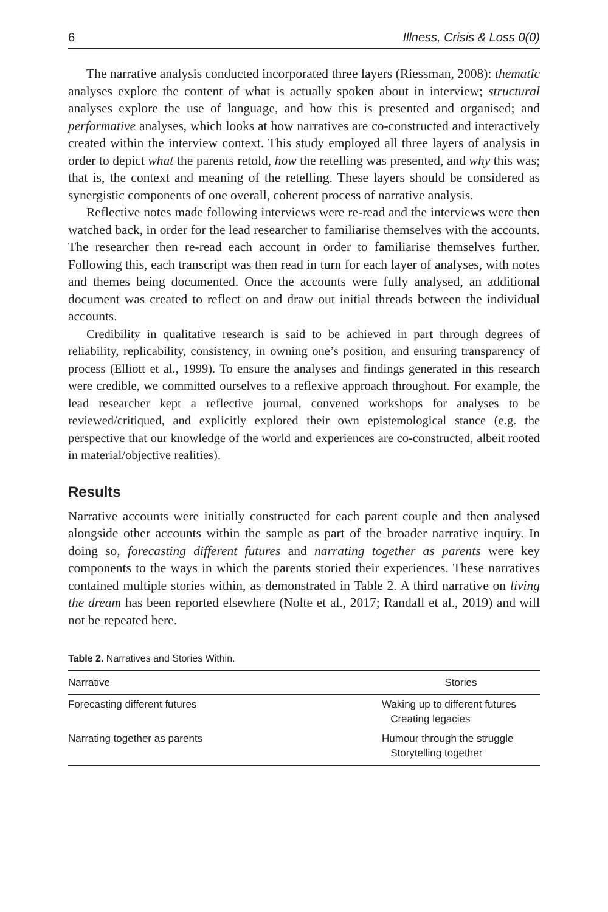6 Illness, Crisis & Loss 0(0)
The narrative analysis conducted incorporated three layers (Riessman, 2008): thematic analyses explore the content of what is actually spoken about in interview; structural analyses explore the use of language, and how this is presented and organised; and performative analyses, which looks at how narratives are co-constructed and interactively created within the interview context. This study employed all three layers of analysis in order to depict what the parents retold, how the retelling was presented, and why this was; that is, the context and meaning of the retelling. These layers should be considered as synergistic components of one overall, coherent process of narrative analysis.
Reflective notes made following interviews were re-read and the interviews were then watched back, in order for the lead researcher to familiarise themselves with the accounts. The researcher then re-read each account in order to familiarise themselves further. Following this, each transcript was then read in turn for each layer of analyses, with notes and themes being documented. Once the accounts were fully analysed, an additional document was created to reflect on and draw out initial threads between the individual accounts.
Credibility in qualitative research is said to be achieved in part through degrees of reliability, replicability, consistency, in owning one’s position, and ensuring transparency of process (Elliott et al., 1999). To ensure the analyses and findings generated in this research were credible, we committed ourselves to a reflexive approach throughout. For example, the lead researcher kept a reflective journal, convened workshops for analyses to be reviewed/critiqued, and explicitly explored their own epistemological stance (e.g. the perspective that our knowledge of the world and experiences are co-constructed, albeit rooted in material/objective realities).
Results
Narrative accounts were initially constructed for each parent couple and then analysed alongside other accounts within the sample as part of the broader narrative inquiry. In doing so, forecasting different futures and narrating together as parents were key components to the ways in which the parents storied their experiences. These narratives contained multiple stories within, as demonstrated in Table 2. A third narrative on living the dream has been reported elsewhere (Nolte et al., 2017; Randall et al., 2019) and will not be repeated here.
Table 2. Narratives and Stories Within.
| Narrative | Stories |
| --- | --- |
| Forecasting different futures | Waking up to different futures Creating legacies |
| Narrating together as parents | Humour through the struggle Storytelling together |